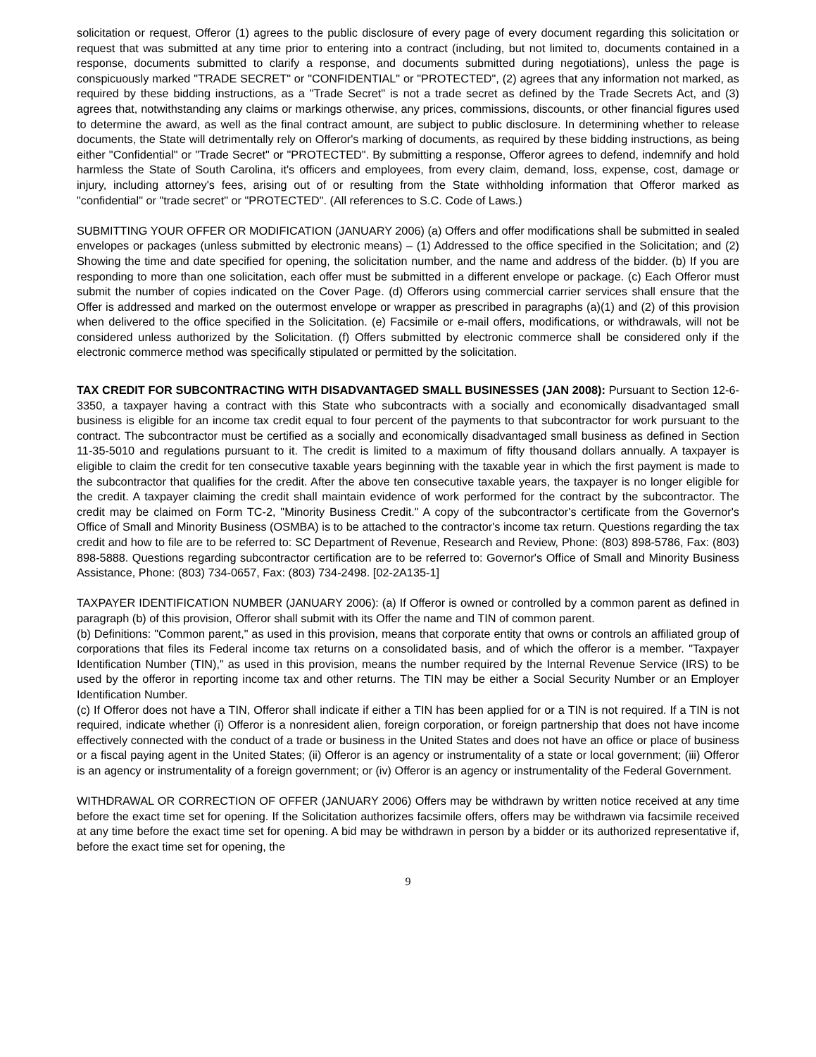solicitation or request, Offeror (1) agrees to the public disclosure of every page of every document regarding this solicitation or request that was submitted at any time prior to entering into a contract (including, but not limited to, documents contained in a response, documents submitted to clarify a response, and documents submitted during negotiations), unless the page is conspicuously marked "TRADE SECRET" or "CONFIDENTIAL" or "PROTECTED", (2) agrees that any information not marked, as required by these bidding instructions, as a "Trade Secret" is not a trade secret as defined by the Trade Secrets Act, and (3) agrees that, notwithstanding any claims or markings otherwise, any prices, commissions, discounts, or other financial figures used to determine the award, as well as the final contract amount, are subject to public disclosure. In determining whether to release documents, the State will detrimentally rely on Offeror's marking of documents, as required by these bidding instructions, as being either "Confidential" or "Trade Secret" or "PROTECTED". By submitting a response, Offeror agrees to defend, indemnify and hold harmless the State of South Carolina, it's officers and employees, from every claim, demand, loss, expense, cost, damage or injury, including attorney's fees, arising out of or resulting from the State withholding information that Offeror marked as "confidential" or "trade secret" or "PROTECTED". (All references to S.C. Code of Laws.)
SUBMITTING YOUR OFFER OR MODIFICATION (JANUARY 2006) (a) Offers and offer modifications shall be submitted in sealed envelopes or packages (unless submitted by electronic means) – (1) Addressed to the office specified in the Solicitation; and (2) Showing the time and date specified for opening, the solicitation number, and the name and address of the bidder. (b) If you are responding to more than one solicitation, each offer must be submitted in a different envelope or package. (c) Each Offeror must submit the number of copies indicated on the Cover Page. (d) Offerors using commercial carrier services shall ensure that the Offer is addressed and marked on the outermost envelope or wrapper as prescribed in paragraphs (a)(1) and (2) of this provision when delivered to the office specified in the Solicitation. (e) Facsimile or e-mail offers, modifications, or withdrawals, will not be considered unless authorized by the Solicitation. (f) Offers submitted by electronic commerce shall be considered only if the electronic commerce method was specifically stipulated or permitted by the solicitation.
TAX CREDIT FOR SUBCONTRACTING WITH DISADVANTAGED SMALL BUSINESSES (JAN 2008): Pursuant to Section 12-6-3350, a taxpayer having a contract with this State who subcontracts with a socially and economically disadvantaged small business is eligible for an income tax credit equal to four percent of the payments to that subcontractor for work pursuant to the contract. The subcontractor must be certified as a socially and economically disadvantaged small business as defined in Section 11-35-5010 and regulations pursuant to it. The credit is limited to a maximum of fifty thousand dollars annually. A taxpayer is eligible to claim the credit for ten consecutive taxable years beginning with the taxable year in which the first payment is made to the subcontractor that qualifies for the credit. After the above ten consecutive taxable years, the taxpayer is no longer eligible for the credit. A taxpayer claiming the credit shall maintain evidence of work performed for the contract by the subcontractor. The credit may be claimed on Form TC-2, "Minority Business Credit." A copy of the subcontractor's certificate from the Governor's Office of Small and Minority Business (OSMBA) is to be attached to the contractor's income tax return. Questions regarding the tax credit and how to file are to be referred to: SC Department of Revenue, Research and Review, Phone: (803) 898-5786, Fax: (803) 898-5888. Questions regarding subcontractor certification are to be referred to: Governor's Office of Small and Minority Business Assistance, Phone: (803) 734-0657, Fax: (803) 734-2498. [02-2A135-1]
TAXPAYER IDENTIFICATION NUMBER (JANUARY 2006): (a) If Offeror is owned or controlled by a common parent as defined in paragraph (b) of this provision, Offeror shall submit with its Offer the name and TIN of common parent.
(b) Definitions: "Common parent," as used in this provision, means that corporate entity that owns or controls an affiliated group of corporations that files its Federal income tax returns on a consolidated basis, and of which the offeror is a member. "Taxpayer Identification Number (TIN)," as used in this provision, means the number required by the Internal Revenue Service (IRS) to be used by the offeror in reporting income tax and other returns. The TIN may be either a Social Security Number or an Employer Identification Number.
(c) If Offeror does not have a TIN, Offeror shall indicate if either a TIN has been applied for or a TIN is not required. If a TIN is not required, indicate whether (i) Offeror is a nonresident alien, foreign corporation, or foreign partnership that does not have income effectively connected with the conduct of a trade or business in the United States and does not have an office or place of business or a fiscal paying agent in the United States; (ii) Offeror is an agency or instrumentality of a state or local government; (iii) Offeror is an agency or instrumentality of a foreign government; or (iv) Offeror is an agency or instrumentality of the Federal Government.
WITHDRAWAL OR CORRECTION OF OFFER (JANUARY 2006) Offers may be withdrawn by written notice received at any time before the exact time set for opening. If the Solicitation authorizes facsimile offers, offers may be withdrawn via facsimile received at any time before the exact time set for opening. A bid may be withdrawn in person by a bidder or its authorized representative if, before the exact time set for opening, the
9